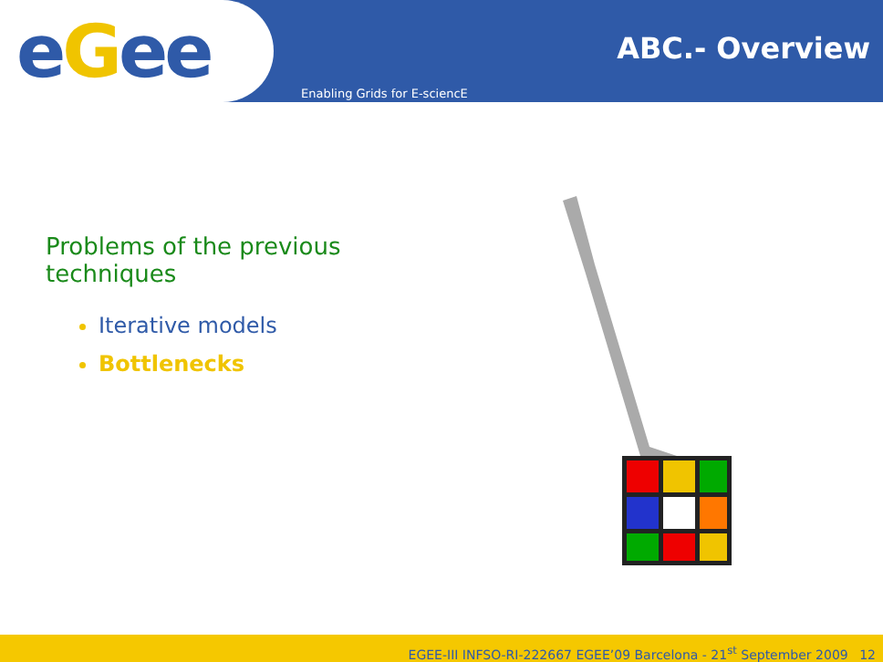eGee
ABC.- Overview
Enabling Grids for E-sciencE
Problems of the previous techniques
Iterative models
Bottlenecks
EGEE-III INFSO-RI-222667 EGEE’09 Barcelona - 21<sup>st</sup> September 2009 12